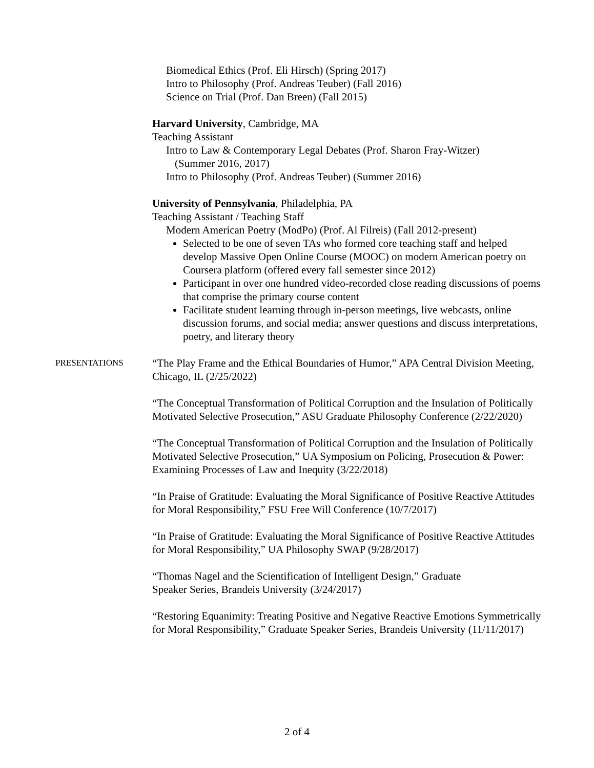Biomedical Ethics (Prof. Eli Hirsch) (Spring 2017)
Intro to Philosophy (Prof. Andreas Teuber) (Fall 2016)
Science on Trial (Prof. Dan Breen) (Fall 2015)
Harvard University, Cambridge, MA
Teaching Assistant
Intro to Law & Contemporary Legal Debates (Prof. Sharon Fray-Witzer)
(Summer 2016, 2017)
Intro to Philosophy (Prof. Andreas Teuber) (Summer 2016)
University of Pennsylvania, Philadelphia, PA
Teaching Assistant / Teaching Staff
Modern American Poetry (ModPo) (Prof. Al Filreis) (Fall 2012-present)
Selected to be one of seven TAs who formed core teaching staff and helped develop Massive Open Online Course (MOOC) on modern American poetry on Coursera platform (offered every fall semester since 2012)
Participant in over one hundred video-recorded close reading discussions of poems that comprise the primary course content
Facilitate student learning through in-person meetings, live webcasts, online discussion forums, and social media; answer questions and discuss interpretations, poetry, and literary theory
PRESENTATIONS
“The Play Frame and the Ethical Boundaries of Humor,” APA Central Division Meeting, Chicago, IL (2/25/2022)
“The Conceptual Transformation of Political Corruption and the Insulation of Politically Motivated Selective Prosecution,” ASU Graduate Philosophy Conference (2/22/2020)
“The Conceptual Transformation of Political Corruption and the Insulation of Politically Motivated Selective Prosecution,” UA Symposium on Policing, Prosecution & Power: Examining Processes of Law and Inequity (3/22/2018)
“In Praise of Gratitude: Evaluating the Moral Significance of Positive Reactive Attitudes for Moral Responsibility,” FSU Free Will Conference (10/7/2017)
“In Praise of Gratitude: Evaluating the Moral Significance of Positive Reactive Attitudes for Moral Responsibility,” UA Philosophy SWAP (9/28/2017)
“Thomas Nagel and the Scientification of Intelligent Design,” Graduate
Speaker Series, Brandeis University (3/24/2017)
“Restoring Equanimity: Treating Positive and Negative Reactive Emotions Symmetrically for Moral Responsibility,” Graduate Speaker Series, Brandeis University (11/11/2017)
2 of 4